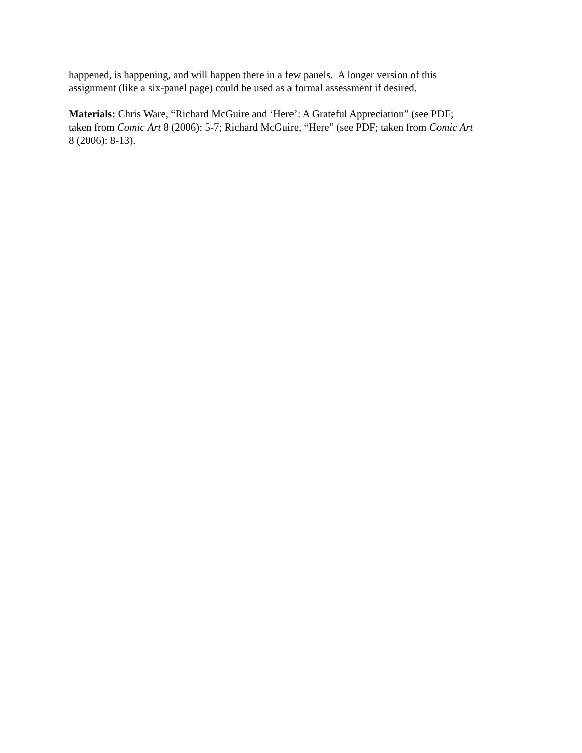happened, is happening, and will happen there in a few panels. A longer version of this
assignment (like a six-panel page) could be used as a formal assessment if desired.
Materials: Chris Ware, “Richard McGuire and ‘Here’: A Grateful Appreciation” (see PDF;
taken from Comic Art 8 (2006): 5-7; Richard McGuire, “Here” (see PDF; taken from Comic Art
8 (2006): 8-13).